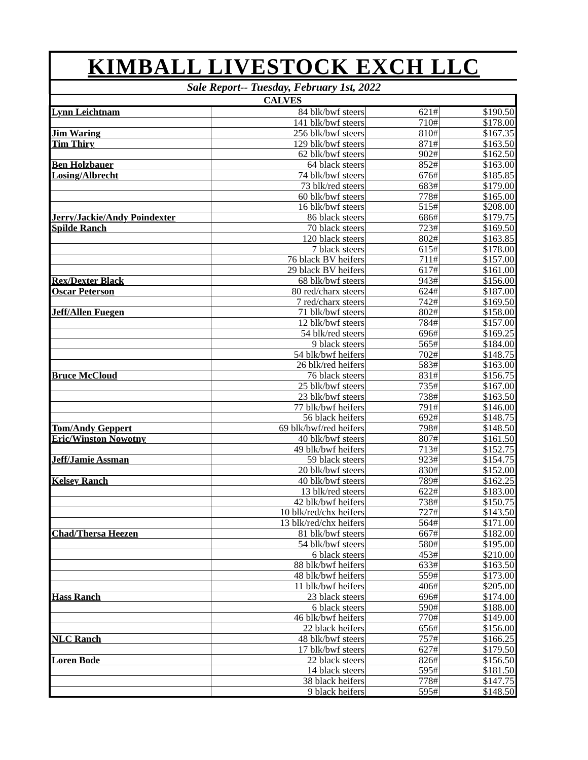KIMBALL LIVESTOCK EXCH LLC
Sale Report-- Tuesday, February 1st, 2022
| CALVES | | | |
| --- | --- | --- | --- |
| Lynn Leichtnam | 84 blk/bwf steers | 621# | $190.50 |
| | 141 blk/bwf steers | 710# | $178.00 |
| Jim Waring | 256 blk/bwf steers | 810# | $167.35 |
| Tim Thiry | 129 blk/bwf steers | 871# | $163.50 |
| | 62 blk/bwf steers | 902# | $162.50 |
| Ben Holzbauer | 64 black steers | 852# | $163.00 |
| Losing/Albrecht | 74 blk/bwf steers | 676# | $185.85 |
| | 73 blk/red steers | 683# | $179.00 |
| | 60 blk/bwf steers | 778# | $165.00 |
| | 16 blk/bwf steers | 515# | $208.00 |
| Jerry/Jackie/Andy Poindexter | 86 black steers | 686# | $179.75 |
| Spilde Ranch | 70 black steers | 723# | $169.50 |
| | 120 black steers | 802# | $163.85 |
| | 7 black steers | 615# | $178.00 |
| | 76 black BV heifers | 711# | $157.00 |
| | 29 black BV heifers | 617# | $161.00 |
| Rex/Dexter Black | 68 blk/bwf steers | 943# | $156.00 |
| Oscar Peterson | 80 red/charx steers | 624# | $187.00 |
| | 7 red/charx steers | 742# | $169.50 |
| Jeff/Allen Fuegen | 71 blk/bwf steers | 802# | $158.00 |
| | 12 blk/bwf steers | 784# | $157.00 |
| | 54 blk/red steers | 696# | $169.25 |
| | 9 black steers | 565# | $184.00 |
| | 54 blk/bwf heifers | 702# | $148.75 |
| | 26 blk/red heifers | 583# | $163.00 |
| Bruce McCloud | 76 black steers | 831# | $156.75 |
| | 25 blk/bwf steers | 735# | $167.00 |
| | 23 blk/bwf steers | 738# | $163.50 |
| | 77 blk/bwf heifers | 791# | $146.00 |
| | 56 black heifers | 692# | $148.75 |
| Tom/Andy Geppert | 69 blk/bwf/red heifers | 798# | $148.50 |
| Eric/Winston Nowotny | 40 blk/bwf steers | 807# | $161.50 |
| | 49 blk/bwf heifers | 713# | $152.75 |
| Jeff/Jamie Assman | 59 black steers | 923# | $154.75 |
| | 20 blk/bwf steers | 830# | $152.00 |
| Kelsey Ranch | 40 blk/bwf steers | 789# | $162.25 |
| | 13 blk/red steers | 622# | $183.00 |
| | 42 blk/bwf heifers | 738# | $150.75 |
| | 10 blk/red/chx heifers | 727# | $143.50 |
| | 13 blk/red/chx heifers | 564# | $171.00 |
| Chad/Thersa Heezen | 81 blk/bwf steers | 667# | $182.00 |
| | 54 blk/bwf steers | 580# | $195.00 |
| | 6 black steers | 453# | $210.00 |
| | 88 blk/bwf heifers | 633# | $163.50 |
| | 48 blk/bwf heifers | 559# | $173.00 |
| | 11 blk/bwf heifers | 406# | $205.00 |
| Hass Ranch | 23 black steers | 696# | $174.00 |
| | 6 black steers | 590# | $188.00 |
| | 46 blk/bwf heifers | 770# | $149.00 |
| | 22 black heifers | 656# | $156.00 |
| NLC Ranch | 48 blk/bwf steers | 757# | $166.25 |
| | 17 blk/bwf steers | 627# | $179.50 |
| Loren Bode | 22 black steers | 826# | $156.50 |
| | 14 black steers | 595# | $181.50 |
| | 38 black heifers | 778# | $147.75 |
| | 9 black heifers | 595# | $148.50 |